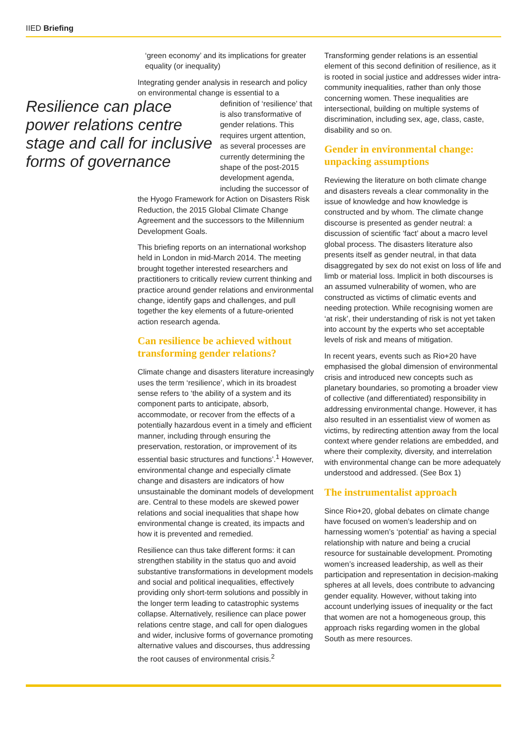IIED Briefing
Resilience can place power relations centre stage and call for inclusive forms of governance
‘green economy’ and its implications for greater equality (or inequality)
Integrating gender analysis in research and policy on environmental change is essential to a
definition of ‘resilience’ that is also transformative of gender relations. This requires urgent attention, as several processes are currently determining the shape of the post-2015 development agenda, including the successor of
the Hyogo Framework for Action on Disasters Risk Reduction, the 2015 Global Climate Change Agreement and the successors to the Millennium Development Goals.
This briefing reports on an international workshop held in London in mid-March 2014. The meeting brought together interested researchers and practitioners to critically review current thinking and practice around gender relations and environmental change, identify gaps and challenges, and pull together the key elements of a future-oriented action research agenda.
Can resilience be achieved without transforming gender relations?
Climate change and disasters literature increasingly uses the term ‘resilience’, which in its broadest sense refers to ‘the ability of a system and its component parts to anticipate, absorb, accommodate, or recover from the effects of a potentially hazardous event in a timely and efficient manner, including through ensuring the preservation, restoration, or improvement of its essential basic structures and functions’.<sup>1</sup> However, environmental change and especially climate change and disasters are indicators of how unsustainable the dominant models of development are. Central to these models are skewed power relations and social inequalities that shape how environmental change is created, its impacts and how it is prevented and remedied.
Resilience can thus take different forms: it can strengthen stability in the status quo and avoid substantive transformations in development models and social and political inequalities, effectively providing only short-term solutions and possibly in the longer term leading to catastrophic systems collapse. Alternatively, resilience can place power relations centre stage, and call for open dialogues and wider, inclusive forms of governance promoting alternative values and discourses, thus addressing the root causes of environmental crisis.<sup>2</sup>
Transforming gender relations is an essential element of this second definition of resilience, as it is rooted in social justice and addresses wider intra-community inequalities, rather than only those concerning women. These inequalities are intersectional, building on multiple systems of discrimination, including sex, age, class, caste, disability and so on.
Gender in environmental change: unpacking assumptions
Reviewing the literature on both climate change and disasters reveals a clear commonality in the issue of knowledge and how knowledge is constructed and by whom. The climate change discourse is presented as gender neutral: a discussion of scientific ‘fact’ about a macro level global process. The disasters literature also presents itself as gender neutral, in that data disaggregated by sex do not exist on loss of life and limb or material loss. Implicit in both discourses is an assumed vulnerability of women, who are constructed as victims of climatic events and needing protection. While recognising women are ‘at risk’, their understanding of risk is not yet taken into account by the experts who set acceptable levels of risk and means of mitigation.
In recent years, events such as Rio+20 have emphasised the global dimension of environmental crisis and introduced new concepts such as planetary boundaries, so promoting a broader view of collective (and differentiated) responsibility in addressing environmental change. However, it has also resulted in an essentialist view of women as victims, by redirecting attention away from the local context where gender relations are embedded, and where their complexity, diversity, and interrelation with environmental change can be more adequately understood and addressed. (See Box 1)
The instrumentalist approach
Since Rio+20, global debates on climate change have focused on women’s leadership and on harnessing women’s ‘potential’ as having a special relationship with nature and being a crucial resource for sustainable development. Promoting women’s increased leadership, as well as their participation and representation in decision-making spheres at all levels, does contribute to advancing gender equality. However, without taking into account underlying issues of inequality or the fact that women are not a homogeneous group, this approach risks regarding women in the global South as mere resources.